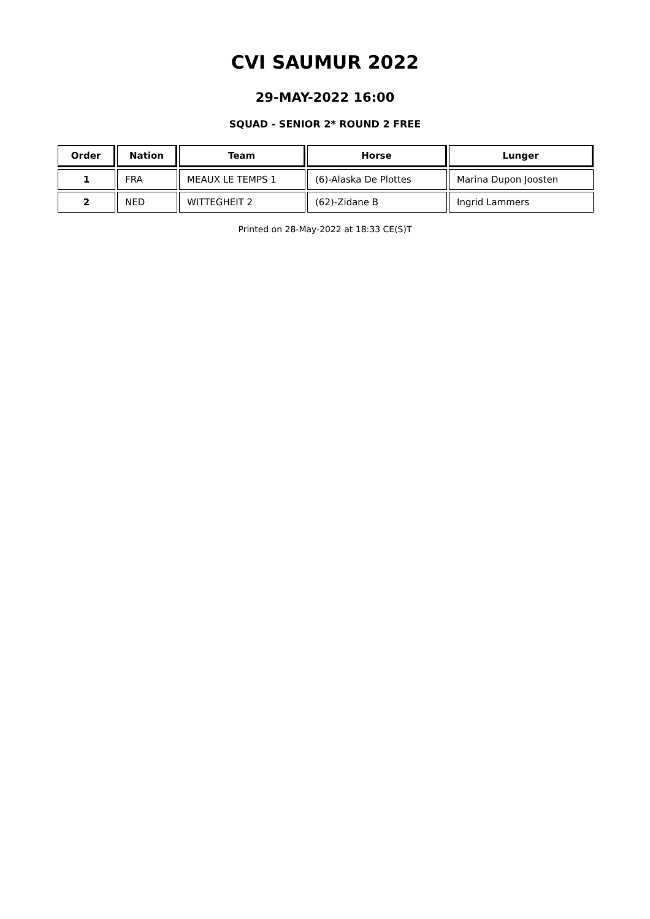CVI SAUMUR 2022
29-MAY-2022 16:00
SQUAD - SENIOR 2* ROUND 2 FREE
| Order | Nation | Team | Horse | Lunger |
| --- | --- | --- | --- | --- |
| 1 | FRA | MEAUX LE TEMPS 1 | (6)-Alaska De Plottes | Marina Dupon Joosten |
| 2 | NED | WITTEGHEIT 2 | (62)-Zidane B | Ingrid Lammers |
Printed on 28-May-2022 at 18:33 CE(S)T